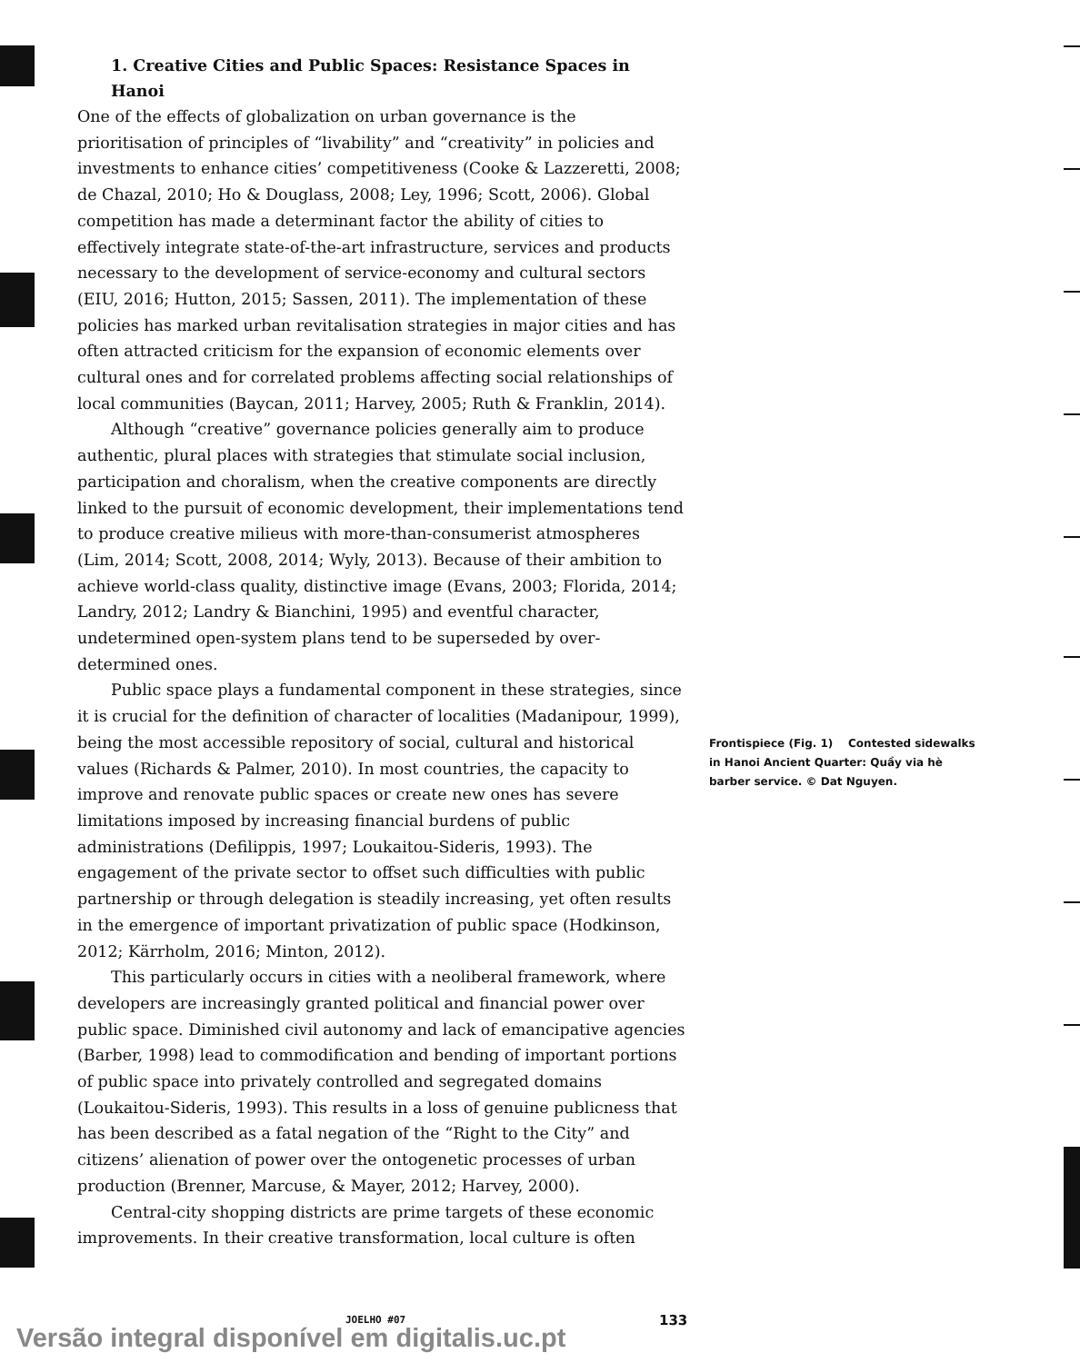1. Creative Cities and Public Spaces: Resistance Spaces in Hanoi
One of the effects of globalization on urban governance is the prioritisation of principles of “livability” and “creativity” in policies and investments to enhance cities’ competitiveness (Cooke & Lazzeretti, 2008; de Chazal, 2010; Ho & Douglass, 2008; Ley, 1996; Scott, 2006). Global competition has made a determinant factor the ability of cities to effectively integrate state-of-the-art infrastructure, services and products necessary to the development of service-economy and cultural sectors (EIU, 2016; Hutton, 2015; Sassen, 2011). The implementation of these policies has marked urban revitalisation strategies in major cities and has often attracted criticism for the expansion of economic elements over cultural ones and for correlated problems affecting social relationships of local communities (Baycan, 2011; Harvey, 2005; Ruth & Franklin, 2014).
Although “creative” governance policies generally aim to produce authentic, plural places with strategies that stimulate social inclusion, participation and choralism, when the creative components are directly linked to the pursuit of economic development, their implementations tend to produce creative milieus with more-than-consumerist atmospheres (Lim, 2014; Scott, 2008, 2014; Wyly, 2013). Because of their ambition to achieve world-class quality, distinctive image (Evans, 2003; Florida, 2014; Landry, 2012; Landry & Bianchini, 1995) and eventful character, undetermined open-system plans tend to be superseded by over-determined ones.
Public space plays a fundamental component in these strategies, since it is crucial for the definition of character of localities (Madanipour, 1999), being the most accessible repository of social, cultural and historical values (Richards & Palmer, 2010). In most countries, the capacity to improve and renovate public spaces or create new ones has severe limitations imposed by increasing financial burdens of public administrations (Defilippis, 1997; Loukaitou-Sideris, 1993). The engagement of the private sector to offset such difficulties with public partnership or through delegation is steadily increasing, yet often results in the emergence of important privatization of public space (Hodkinson, 2012; Kärrholm, 2016; Minton, 2012).
This particularly occurs in cities with a neoliberal framework, where developers are increasingly granted political and financial power over public space. Diminished civil autonomy and lack of emancipative agencies (Barber, 1998) lead to commodification and bending of important portions of public space into privately controlled and segregated domains (Loukaitou-Sideris, 1993). This results in a loss of genuine publicness that has been described as a fatal negation of the “Right to the City” and citizens’ alienation of power over the ontogenetic processes of urban production (Brenner, Marcuse, & Mayer, 2012; Harvey, 2000).
Central-city shopping districts are prime targets of these economic improvements. In their creative transformation, local culture is often
Frontispiece (Fig. 1) Contested sidewalks in Hanoi Ancient Quarter: Quầy via hè barber service. © Dat Nguyen.
JOELHO #07 133
Versão integral disponível em digitalis.uc.pt